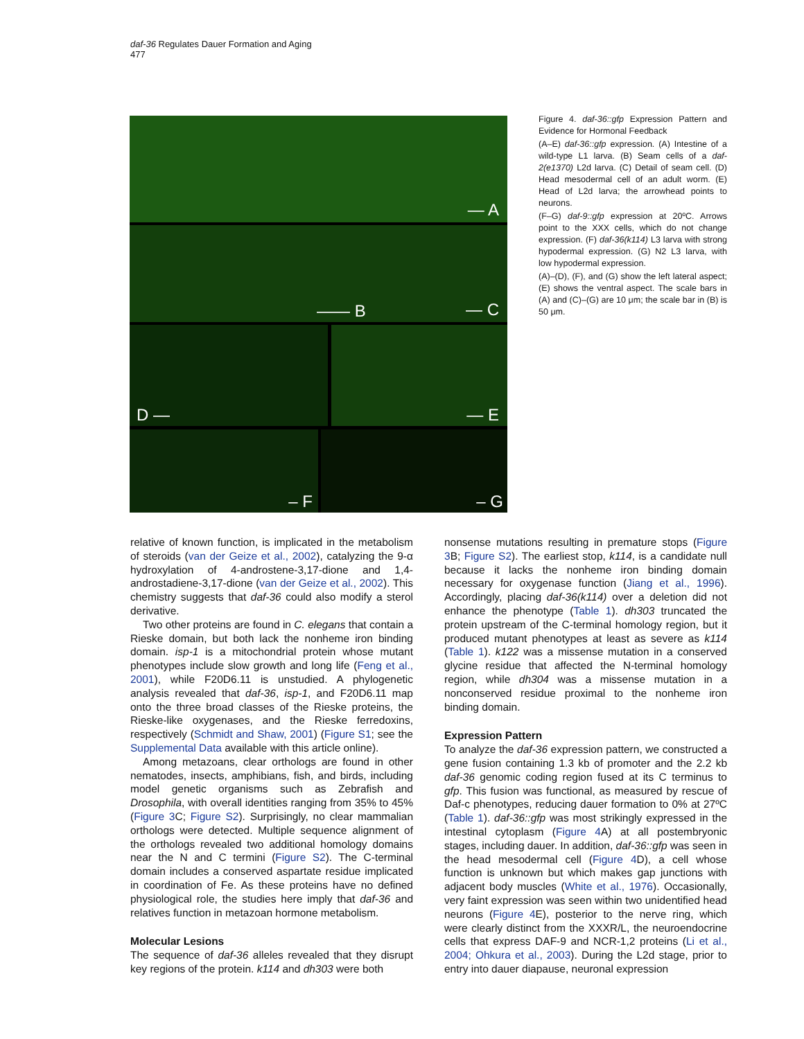daf-36 Regulates Dauer Formation and Aging
477
— A
—— B — C
D — — E
– F – G
Figure 4. daf-36::gfp Expression Pattern and Evidence for Hormonal Feedback
(A–E) daf-36::gfp expression. (A) Intestine of a wild-type L1 larva. (B) Seam cells of a daf-2(e1370) L2d larva. (C) Detail of seam cell. (D) Head mesodermal cell of an adult worm. (E) Head of L2d larva; the arrowhead points to neurons.
(F–G) daf-9::gfp expression at 20ºC. Arrows point to the XXX cells, which do not change expression. (F) daf-36(k114) L3 larva with strong hypodermal expression. (G) N2 L3 larva, with low hypodermal expression.
(A)–(D), (F), and (G) show the left lateral aspect; (E) shows the ventral aspect. The scale bars in (A) and (C)–(G) are 10 μm; the scale bar in (B) is 50 μm.
relative of known function, is implicated in the metabolism of steroids (van der Geize et al., 2002), catalyzing the 9-α hydroxylation of 4-androstene-3,17-dione and 1,4-androstadiene-3,17-dione (van der Geize et al., 2002). This chemistry suggests that daf-36 could also modify a sterol derivative.
Two other proteins are found in C. elegans that contain a Rieske domain, but both lack the nonheme iron binding domain. isp-1 is a mitochondrial protein whose mutant phenotypes include slow growth and long life (Feng et al., 2001), while F20D6.11 is unstudied. A phylogenetic analysis revealed that daf-36, isp-1, and F20D6.11 map onto the three broad classes of the Rieske proteins, the Rieske-like oxygenases, and the Rieske ferredoxins, respectively (Schmidt and Shaw, 2001) (Figure S1; see the Supplemental Data available with this article online).
Among metazoans, clear orthologs are found in other nematodes, insects, amphibians, fish, and birds, including model genetic organisms such as Zebrafish and Drosophila, with overall identities ranging from 35% to 45% (Figure 3 C; Figure S2). Surprisingly, no clear mammalian orthologs were detected. Multiple sequence alignment of the orthologs revealed two additional homology domains near the N and C termini (Figure S2). The C-terminal domain includes a conserved aspartate residue implicated in coordination of Fe. As these proteins have no defined physiological role, the studies here imply that daf-36 and relatives function in metazoan hormone metabolism.
Molecular Lesions
The sequence of daf-36 alleles revealed that they disrupt key regions of the protein. k114 and dh303 were both
nonsense mutations resulting in premature stops (Figure 3 B; Figure S2). The earliest stop, k114, is a candidate null because it lacks the nonheme iron binding domain necessary for oxygenase function (Jiang et al., 1996). Accordingly, placing daf-36(k114) over a deletion did not enhance the phenotype (Table 1). dh303 truncated the protein upstream of the C-terminal homology region, but it produced mutant phenotypes at least as severe as k114 (Table 1). k122 was a missense mutation in a conserved glycine residue that affected the N-terminal homology region, while dh304 was a missense mutation in a nonconserved residue proximal to the nonheme iron binding domain.
Expression Pattern
To analyze the daf-36 expression pattern, we constructed a gene fusion containing 1.3 kb of promoter and the 2.2 kb daf-36 genomic coding region fused at its C terminus to gfp. This fusion was functional, as measured by rescue of Daf-c phenotypes, reducing dauer formation to 0% at 27ºC (Table 1). daf-36::gfp was most strikingly expressed in the intestinal cytoplasm (Figure 4 A) at all postembryonic stages, including dauer. In addition, daf-36::gfp was seen in the head mesodermal cell (Figure 4 D), a cell whose function is unknown but which makes gap junctions with adjacent body muscles (White et al., 1976). Occasionally, very faint expression was seen within two unidentified head neurons (Figure 4 E), posterior to the nerve ring, which were clearly distinct from the XXXR/L, the neuroendocrine cells that express DAF-9 and NCR-1,2 proteins (Li et al., 2004; Ohkura et al., 2003). During the L2d stage, prior to entry into dauer diapause, neuronal expression